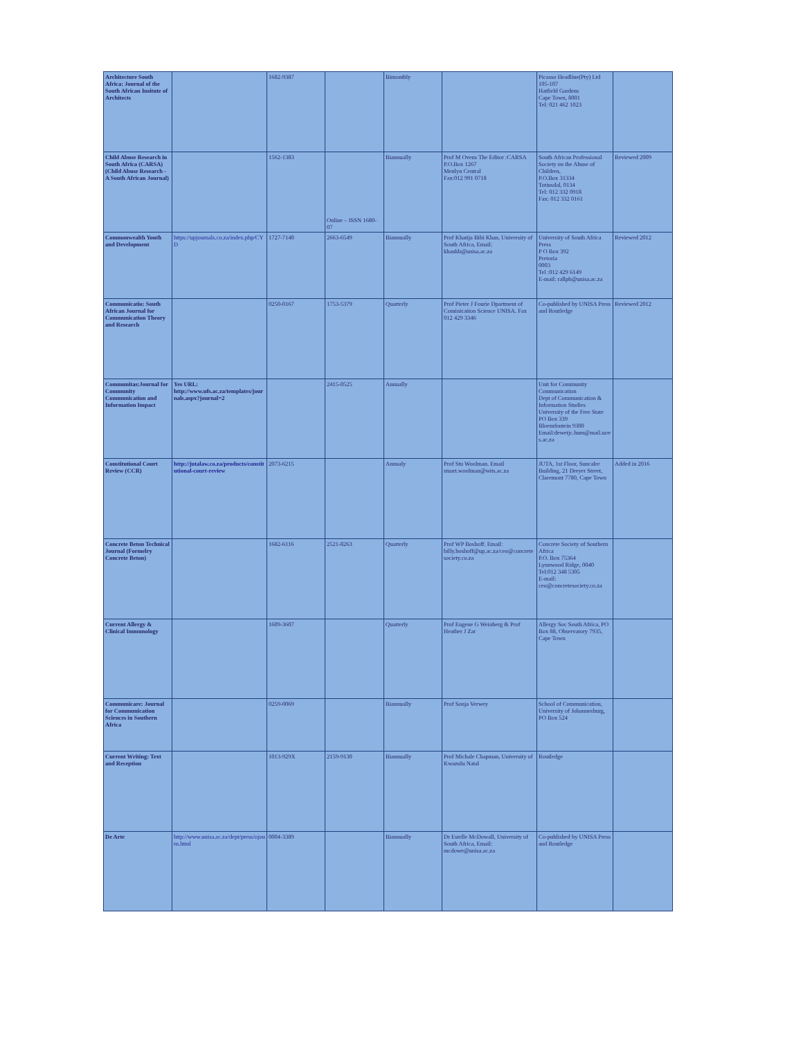| Architecture South Africa: Journal of the South African Insitute of Architects | | 1682-9387 | | Bimonthly | | Picasso Headline(Pty) Ltd 105-107 Hatfield Gardens Cape Town, 8001 Tel: 021 462 1023 | |
| Child Abuse Research in South Africa (CARSA) (Child Abuse Research - A South African Journal) | | 1562-1383 | Online – ISSN 1680-07 | Biannually | Prof M Ovens The Editor :CARSA P.O.Box 1267 Menlyn Central Fax:012 991 0718 | South African Professional Society on the Abuse of Children, P.O.Box 31334 Totiusdal, 0134 Tel: 012 332 0918 Fax: 012 332 0161 | Reviewed 2009 |
| Commonwealth Youth and Development | https://upjournals.co.za/index.php/CYD | 1727-7140 | 2663-6549 | Biannually | Prof Khatija Bibi Khan, University of South Africa, Email: khankb@unisa.ac.za | University of South Africa Press P O Box 392 Pretoria 0003 Tel :012 429 6149 E-mail: rallpb@unisa.ac.za | Reviewed 2012 |
| Communicatio: South African Journal for Communication Theory and Research | | 0250-0167 | 1753-5379 | Quarterly | Prof Pieter J Fourie Dpartment of Cominication Science UNISA. Fax 012 429 3346 | Co-published by UNISA Press and Routledge | Reviewed 2012 |
| Communitas:Journal for Community Communication and Information Impact | Yes URL: http://www.ufs.ac.za/templates/journals.aspx?journal=2 | | 2415-0525 | Annually | | Unit for Community Communication Dept of Communication & Information Studies University of the Free State PO Box 339 Bloemfontein 9300 Email:dewetjc.hum@mail.uovs.ac.za | |
| Constitutional Court Review (CCR) | http://jutalaw.co.za/products/constitutional-court-review | 2073-6215 | | Annualy | Prof Stu Woolman. Email stuart.woolman@wits.ac.za | JUTA, 1st Floor, Suncalre Building, 21 Dreyer Street, Claremont 7780, Cape Town | Added in 2016 |
| Concrete Beton Technical Journal (Formelry Concrete Beton) | | 1682-6116 | 2521-8263 | Quarterly | Prof WP Boshoff. Email: billy.boshoff@up.ac.za/ceo@concretesociety.co.za | Concrete Society of Southern Africa P.O. Box 75364 Lynnwood Ridge, 0040 Tel:012 348 5305 E-mail: ceo@concretesociety.co.za | |
| Current Allergy & Clinical Immunology | | 1609-3607 | | Quarterly | Prof Eugene G Weinberg & Prof Heather J Zar | Allergy Soc South Africa, PO Box 88, Observatory 7935, Cape Town | |
| Communicare: Journal for Communication Sciences in Southern Africa | | 0259-0069 | | Biannually | Prof Sonja Verwey | School of Communication, University of Johannesburg, PO Box 524 | |
| Current Writing: Text and Reception | | 1013-929X | 2159-9130 | Biannually | Prof Michale Chapman, University of Kwazulu Natal | Routledge | |
| De Arte | http://www.unisa.ac.za/dept/press/ojourn.html | 0004-3389 | | Biannually | Dr Estelle McDowall, University of South Africa, Email: mcdowe@unisa.ac.za | Co-published by UNISA Press and Routledge | |